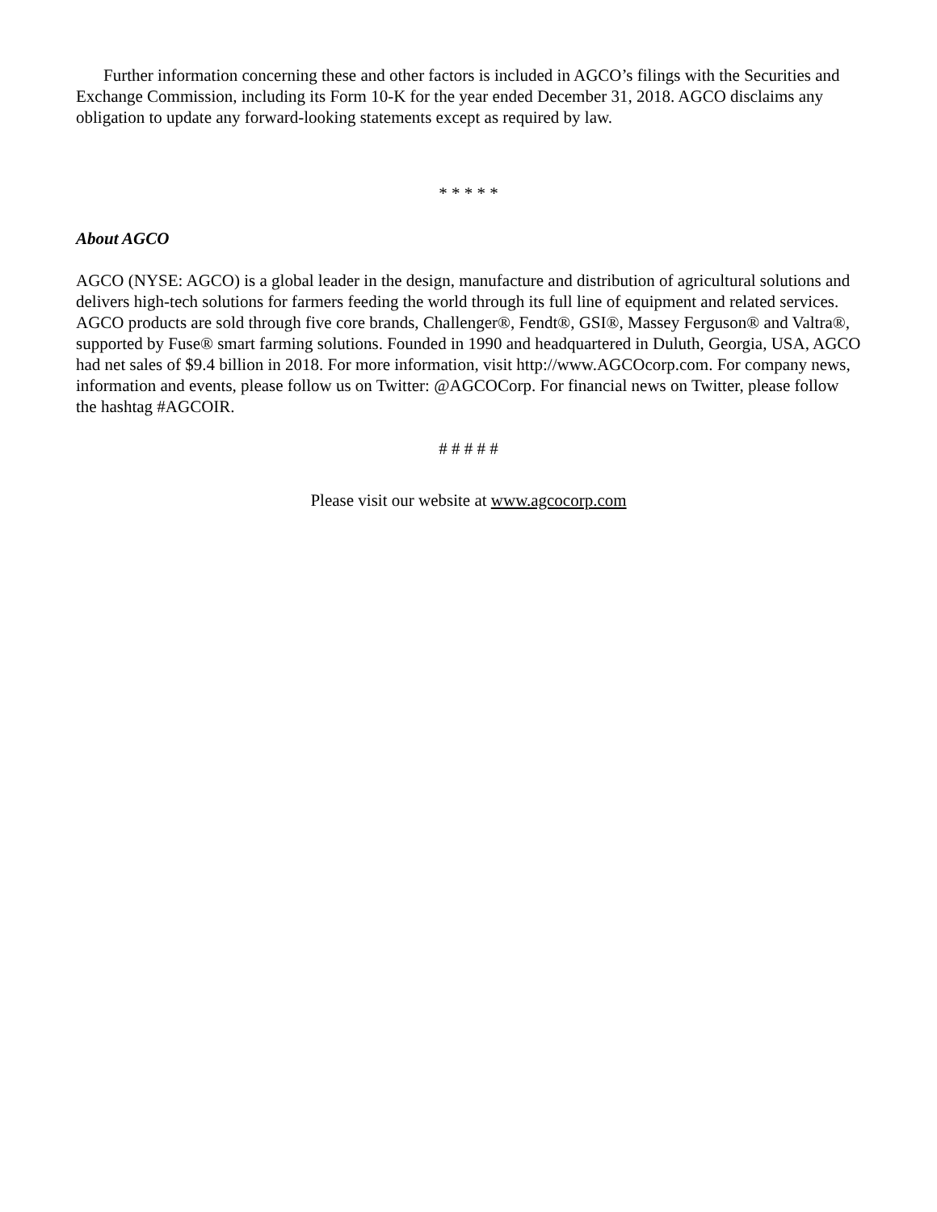Further information concerning these and other factors is included in AGCO’s filings with the Securities and Exchange Commission, including its Form 10-K for the year ended December 31, 2018. AGCO disclaims any obligation to update any forward-looking statements except as required by law.
* * * * *
About AGCO
AGCO (NYSE: AGCO) is a global leader in the design, manufacture and distribution of agricultural solutions and delivers high-tech solutions for farmers feeding the world through its full line of equipment and related services. AGCO products are sold through five core brands, Challenger®, Fendt®, GSI®, Massey Ferguson® and Valtra®, supported by Fuse® smart farming solutions. Founded in 1990 and headquartered in Duluth, Georgia, USA, AGCO had net sales of $9.4 billion in 2018. For more information, visit http://www.AGCOcorp.com. For company news, information and events, please follow us on Twitter: @AGCOCorp. For financial news on Twitter, please follow the hashtag #AGCOIR.
# # # # #
Please visit our website at www.agcocorp.com